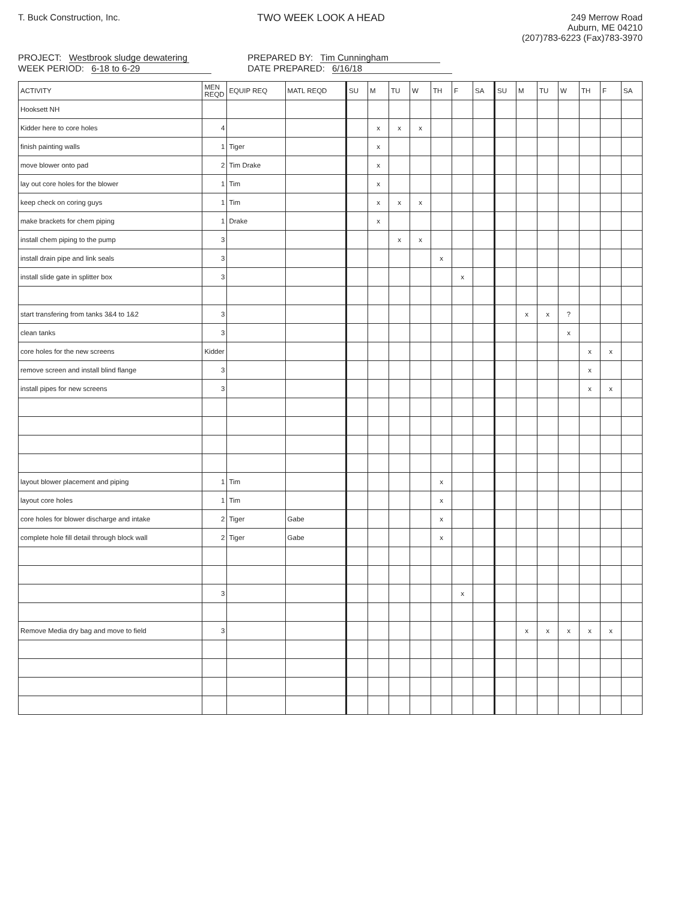T. Buck Construction, Inc. TWO WEEK LOOK A HEAD 249 Merrow Road
Auburn, ME 04210
(207)783-6223 (Fax)783-3970
PROJECT: Westbrook sludge dewatering
WEEK PERIOD: 6-18 to 6-29
PREPARED BY: Tim Cunningham
DATE PREPARED: 6/16/18
| ACTIVITY | MEN REQD | EQUIP REQ | MATL REQD | SU | M | TU | W | TH | F | SA | SU | M | TU | W | TH | F | SA |
| --- | --- | --- | --- | --- | --- | --- | --- | --- | --- | --- | --- | --- | --- | --- | --- | --- | --- |
| Hooksett NH | | | | | | | | | | | | | | | | | |
| Kidder here to core holes | 4 | | | | x | x | x | | | | | | | | | | |
| finish painting walls | 1 | Tiger | | | x | | | | | | | | | | | | |
| move blower onto pad | 2 | Tim Drake | | | x | | | | | | | | | | | | |
| lay out core holes for the blower | 1 | Tim | | | x | | | | | | | | | | | | |
| keep check on coring guys | 1 | Tim | | | x | x | x | | | | | | | | | | |
| make brackets for chem piping | 1 | Drake | | | x | | | | | | | | | | | | |
| install chem piping to the pump | 3 | | | | | x | x | | | | | | | | | | |
| install drain pipe and link seals | 3 | | | | | | | x | | | | | | | | | |
| install slide gate in splitter box | 3 | | | | | | | | x | | | | | | | | |
| start transfering from tanks 3&4 to 1&2 | 3 | | | | | | | | | | | x | x | ? | | | |
| clean tanks | 3 | | | | | | | | | | | | | x | | | |
| core holes for the new screens | Kidder | | | | | | | | | | | | | | x | x | |
| remove screen and install blind flange | 3 | | | | | | | | | | | | | | x | | |
| install pipes for new screens | 3 | | | | | | | | | | | | | | x | x | |
| layout blower placement and piping | 1 | Tim | | | | | | x | | | | | | | | | |
| layout core holes | 1 | Tim | | | | | | x | | | | | | | | | |
| core holes for blower discharge and intake | 2 | Tiger | Gabe | | | | | x | | | | | | | | | |
| complete hole fill detail through block wall | 2 | Tiger | Gabe | | | | | x | | | | | | | | | |
| | 3 | | | | | | | | x | | | | | | | | |
| Remove Media dry bag and move to field | 3 | | | | | | | | | | | x | x | x | x | x | |